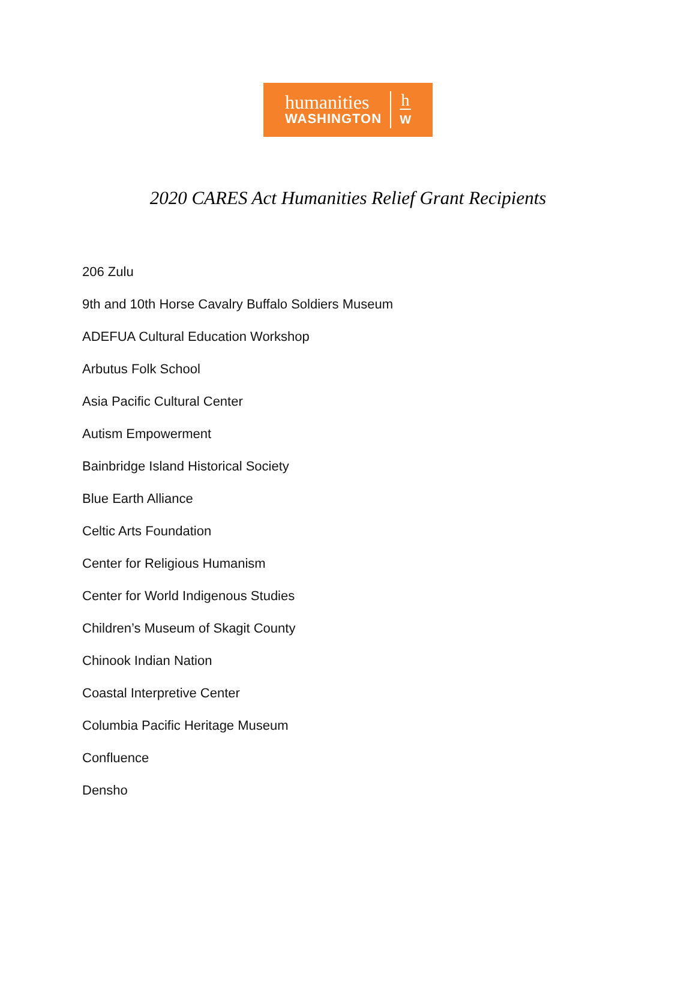humanities
WASHINGTON
h
W
2020 CARES Act Humanities Relief Grant Recipients
206 Zulu
9th and 10th Horse Cavalry Buffalo Soldiers Museum
ADEFUA Cultural Education Workshop
Arbutus Folk School
Asia Pacific Cultural Center
Autism Empowerment
Bainbridge Island Historical Society
Blue Earth Alliance
Celtic Arts Foundation
Center for Religious Humanism
Center for World Indigenous Studies
Children’s Museum of Skagit County
Chinook Indian Nation
Coastal Interpretive Center
Columbia Pacific Heritage Museum
Confluence
Densho